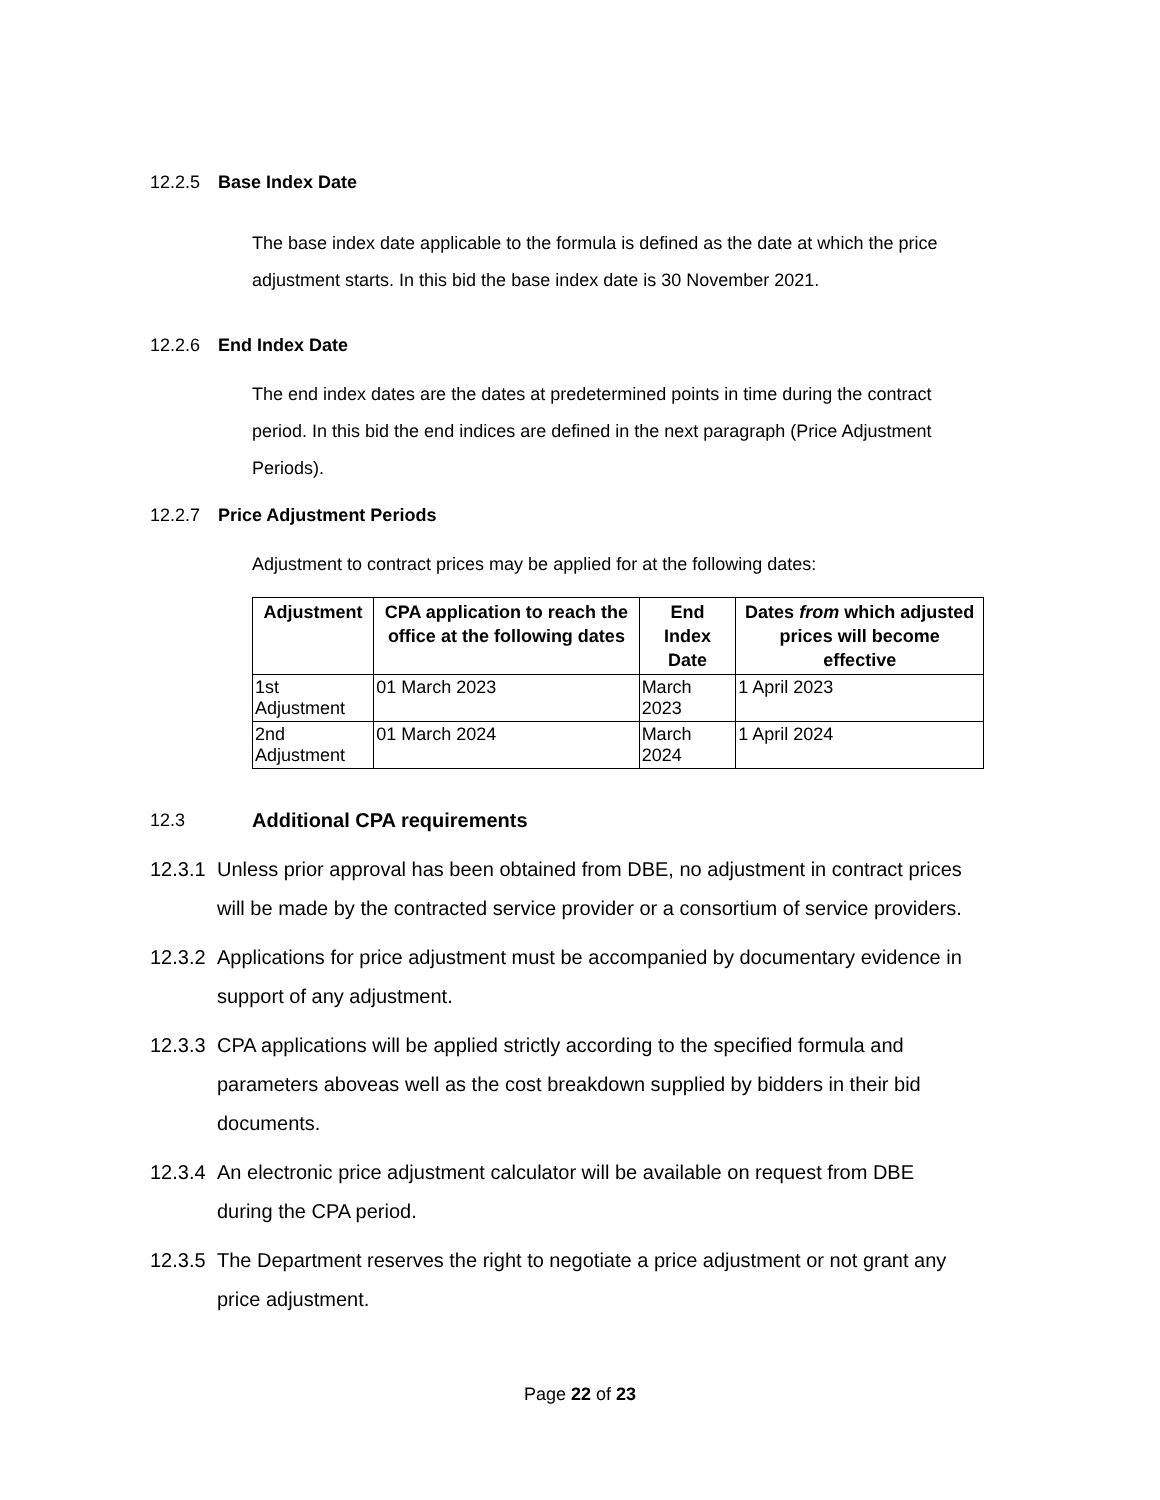12.2.5 Base Index Date
The base index date applicable to the formula is defined as the date at which the price adjustment starts. In this bid the base index date is 30 November 2021.
12.2.6 End Index Date
The end index dates are the dates at predetermined points in time during the contract period. In this bid the end indices are defined in the next paragraph (Price Adjustment Periods).
12.2.7 Price Adjustment Periods
Adjustment to contract prices may be applied for at the following dates:
| Adjustment | CPA application to reach the office at the following dates | End Index Date | Dates from which adjusted prices will become effective |
| --- | --- | --- | --- |
| 1st Adjustment | 01 March 2023 | March 2023 | 1 April 2023 |
| 2nd Adjustment | 01 March 2024 | March 2024 | 1 April 2024 |
12.3 Additional CPA requirements
12.3.1 Unless prior approval has been obtained from DBE, no adjustment in contract prices will be made by the contracted service provider or a consortium of service providers.
12.3.2 Applications for price adjustment must be accompanied by documentary evidence in support of any adjustment.
12.3.3 CPA applications will be applied strictly according to the specified formula and parameters aboveas well as the cost breakdown supplied by bidders in their bid documents.
12.3.4 An electronic price adjustment calculator will be available on request from DBE during the CPA period.
12.3.5 The Department reserves the right to negotiate a price adjustment or not grant any price adjustment.
Page 22 of 23